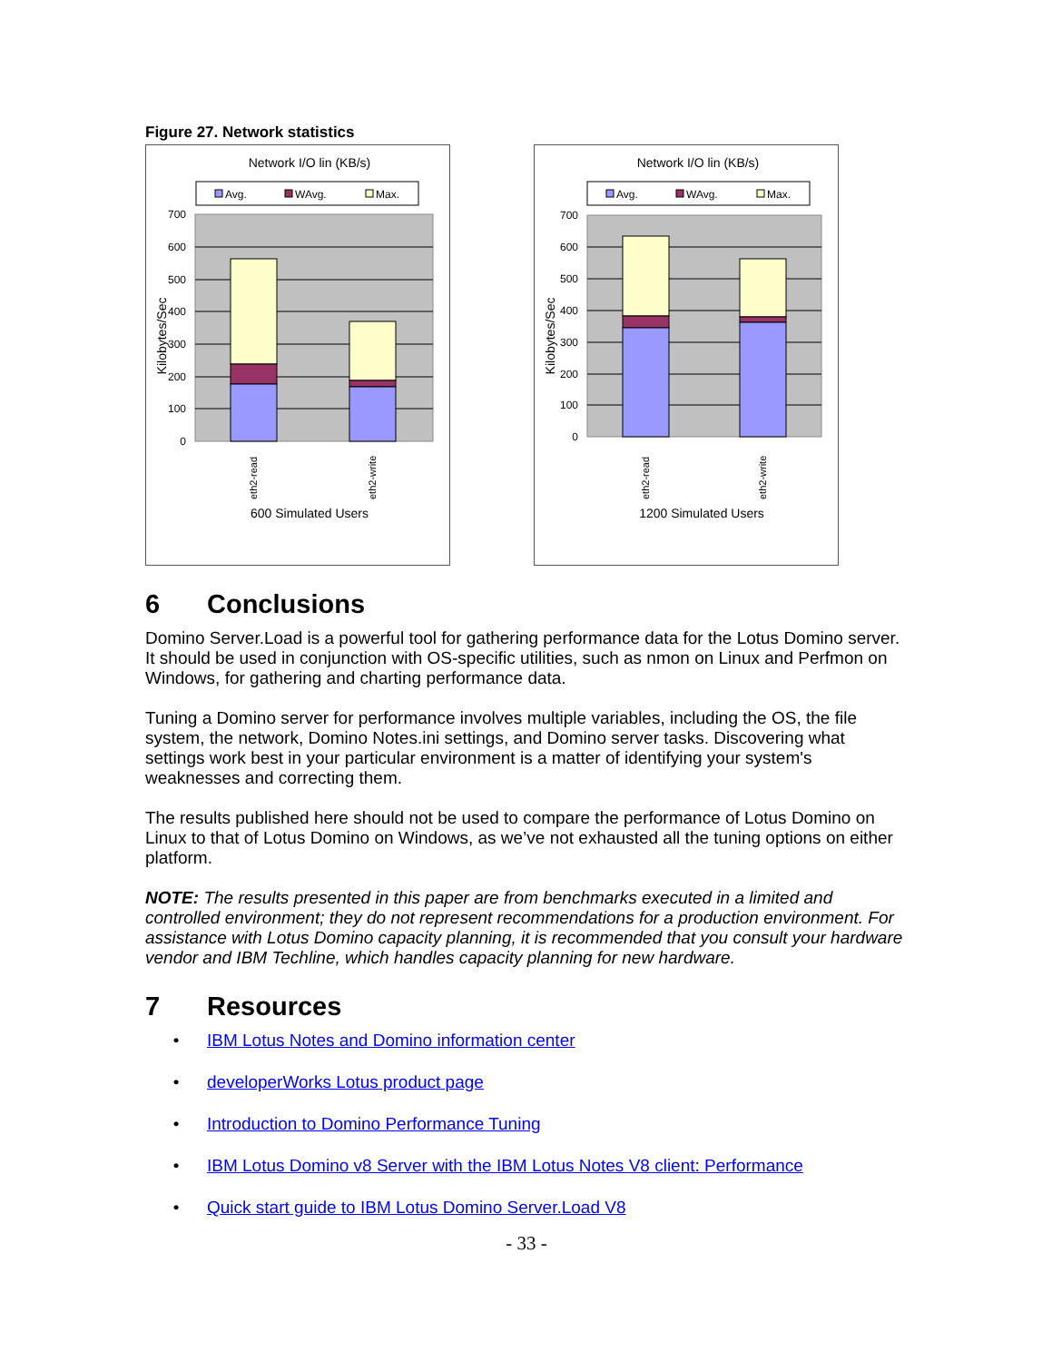Figure 27. Network statistics
Network I/O lin (KB/s)
Avg.
WAvg.
Max.
700
600
500
400
300
200
100
0
Kilobytes/Sec
eth2-read
eth2-write
600 Simulated Users
Network I/O lin (KB/s)
Avg.
WAvg.
Max.
700
600
500
400
300
200
100
0
Kilobytes/Sec
eth2-read
eth2-write
1200 Simulated Users
6 Conclusions
Domino Server.Load is a powerful tool for gathering performance data for the Lotus Domino server. It should be used in conjunction with OS-specific utilities, such as nmon on Linux and Perfmon on Windows, for gathering and charting performance data.
Tuning a Domino server for performance involves multiple variables, including the OS, the file system, the network, Domino Notes.ini settings, and Domino server tasks. Discovering what settings work best in your particular environment is a matter of identifying your system's weaknesses and correcting them.
The results published here should not be used to compare the performance of Lotus Domino on Linux to that of Lotus Domino on Windows, as we’ve not exhausted all the tuning options on either platform.
NOTE: The results presented in this paper are from benchmarks executed in a limited and controlled environment; they do not represent recommendations for a production environment. For assistance with Lotus Domino capacity planning, it is recommended that you consult your hardware vendor and IBM Techline, which handles capacity planning for new hardware.
7 Resources
• IBM Lotus Notes and Domino information center
• developerWorks Lotus product page
• Introduction to Domino Performance Tuning
• IBM Lotus Domino v8 Server with the IBM Lotus Notes V8 client: Performance
• Quick start guide to IBM Lotus Domino Server.Load V8
- 33 -